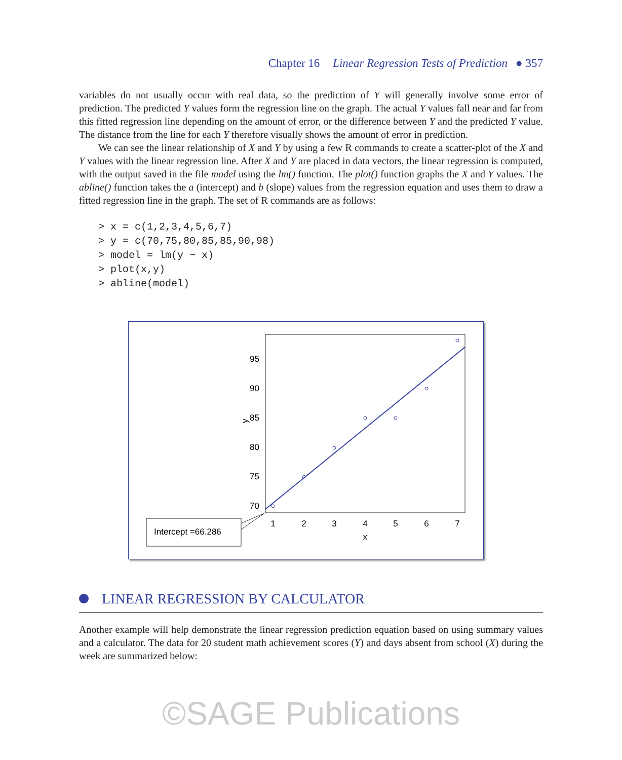Chapter 16 Linear Regression Tests of Prediction ● 357
variables do not usually occur with real data, so the prediction of Y will generally involve some error of prediction. The predicted Y values form the regression line on the graph. The actual Y values fall near and far from this fitted regression line depending on the amount of error, or the difference between Y and the predicted Y value. The distance from the line for each Y therefore visually shows the amount of error in prediction.
We can see the linear relationship of X and Y by using a few R commands to create a scatter-plot of the X and Y values with the linear regression line. After X and Y are placed in data vectors, the linear regression is computed, with the output saved in the file model using the lm() function. The plot() function graphs the X and Y values. The abline() function takes the a (intercept) and b (slope) values from the regression equation and uses them to draw a fitted regression line in the graph. The set of R commands are as follows:
> x = c(1,2,3,4,5,6,7)
> y = c(70,75,80,85,85,90,98)
> model = lm(y ~ x)
> plot(x,y)
> abline(model)
95
90
85
80
75
70
y
1
2
3
4
5
6
7
x
Intercept =66.286
LINEAR REGRESSION BY CALCULATOR
Another example will help demonstrate the linear regression prediction equation based on using summary values and a calculator. The data for 20 student math achievement scores (Y) and days absent from school (X) during the week are summarized below:
©SAGE Publications